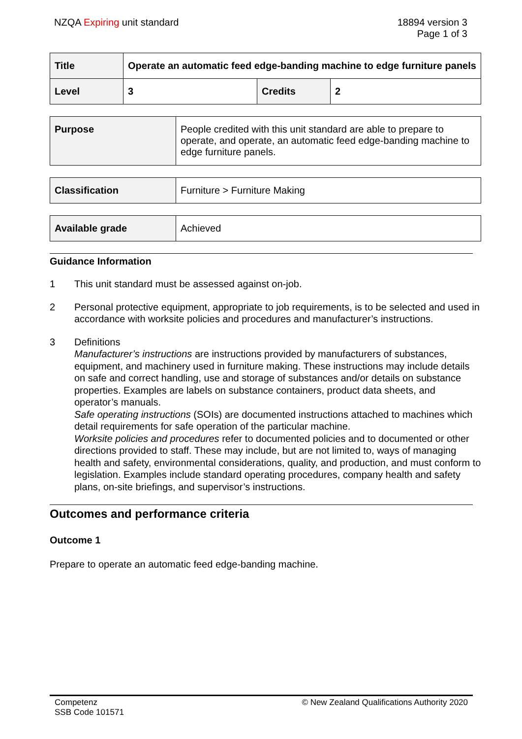NZQA Expiring unit standard 18894 version 3
Page 1 of 3
| Title | Operate an automatic feed edge-banding machine to edge furniture panels | | |
| Level | 3 | Credits | 2 |
| Purpose | People credited with this unit standard are able to prepare to operate, and operate, an automatic feed edge-banding machine to edge furniture panels. |
| Classification | Furniture > Furniture Making |
| Available grade | Achieved |
Guidance Information
1 This unit standard must be assessed against on-job.
2 Personal protective equipment, appropriate to job requirements, is to be selected and used in accordance with worksite policies and procedures and manufacturer’s instructions.
3 Definitions
Manufacturer’s instructions are instructions provided by manufacturers of substances, equipment, and machinery used in furniture making. These instructions may include details on safe and correct handling, use and storage of substances and/or details on substance properties. Examples are labels on substance containers, product data sheets, and operator’s manuals.
Safe operating instructions (SOIs) are documented instructions attached to machines which detail requirements for safe operation of the particular machine.
Worksite policies and procedures refer to documented policies and to documented or other directions provided to staff. These may include, but are not limited to, ways of managing health and safety, environmental considerations, quality, and production, and must conform to legislation. Examples include standard operating procedures, company health and safety plans, on-site briefings, and supervisor’s instructions.
Outcomes and performance criteria
Outcome 1
Prepare to operate an automatic feed edge-banding machine.
Competenz
SSB Code 101571
© New Zealand Qualifications Authority 2020